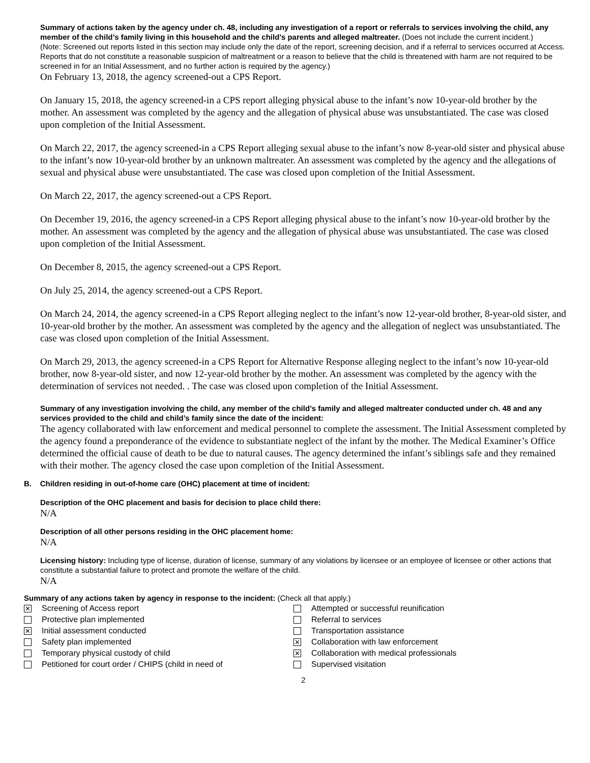Summary of actions taken by the agency under ch. 48, including any investigation of a report or referrals to services involving the child, any member of the child’s family living in this household and the child’s parents and alleged maltreater. (Does not include the current incident.)
(Note: Screened out reports listed in this section may include only the date of the report, screening decision, and if a referral to services occurred at Access. Reports that do not constitute a reasonable suspicion of maltreatment or a reason to believe that the child is threatened with harm are not required to be screened in for an Initial Assessment, and no further action is required by the agency.)
On February 13, 2018, the agency screened-out a CPS Report.
On January 15, 2018, the agency screened-in a CPS report alleging physical abuse to the infant’s now 10-year-old brother by the mother. An assessment was completed by the agency and the allegation of physical abuse was unsubstantiated. The case was closed upon completion of the Initial Assessment.
On March 22, 2017, the agency screened-in a CPS Report alleging sexual abuse to the infant’s now 8-year-old sister and physical abuse to the infant’s now 10-year-old brother by an unknown maltreater. An assessment was completed by the agency and the allegations of sexual and physical abuse were unsubstantiated. The case was closed upon completion of the Initial Assessment.
On March 22, 2017, the agency screened-out a CPS Report.
On December 19, 2016, the agency screened-in a CPS Report alleging physical abuse to the infant’s now 10-year-old brother by the mother. An assessment was completed by the agency and the allegation of physical abuse was unsubstantiated. The case was closed upon completion of the Initial Assessment.
On December 8, 2015, the agency screened-out a CPS Report.
On July 25, 2014, the agency screened-out a CPS Report.
On March 24, 2014, the agency screened-in a CPS Report alleging neglect to the infant’s now 12-year-old brother, 8-year-old sister, and 10-year-old brother by the mother. An assessment was completed by the agency and the allegation of neglect was unsubstantiated. The case was closed upon completion of the Initial Assessment.
On March 29, 2013, the agency screened-in a CPS Report for Alternative Response alleging neglect to the infant’s now 10-year-old brother, now 8-year-old sister, and now 12-year-old brother by the mother. An assessment was completed by the agency with the determination of services not needed. . The case was closed upon completion of the Initial Assessment.
Summary of any investigation involving the child, any member of the child’s family and alleged maltreater conducted under ch. 48 and any services provided to the child and child’s family since the date of the incident:
The agency collaborated with law enforcement and medical personnel to complete the assessment. The Initial Assessment completed by the agency found a preponderance of the evidence to substantiate neglect of the infant by the mother. The Medical Examiner’s Office determined the official cause of death to be due to natural causes. The agency determined the infant’s siblings safe and they remained with their mother. The agency closed the case upon completion of the Initial Assessment.
B. Children residing in out-of-home care (OHC) placement at time of incident:
Description of the OHC placement and basis for decision to place child there:
N/A
Description of all other persons residing in the OHC placement home:
N/A
Licensing history: Including type of license, duration of license, summary of any violations by licensee or an employee of licensee or other actions that constitute a substantial failure to protect and promote the welfare of the child.
N/A
Summary of any actions taken by agency in response to the incident: (Check all that apply.)
✕ Screening of Access report
Protective plan implemented
✕ Initial assessment conducted
Safety plan implemented
Temporary physical custody of child
Petitioned for court order / CHIPS (child in need of
Attempted or successful reunification
Referral to services
Transportation assistance
✕ Collaboration with law enforcement
✕ Collaboration with medical professionals
Supervised visitation
2